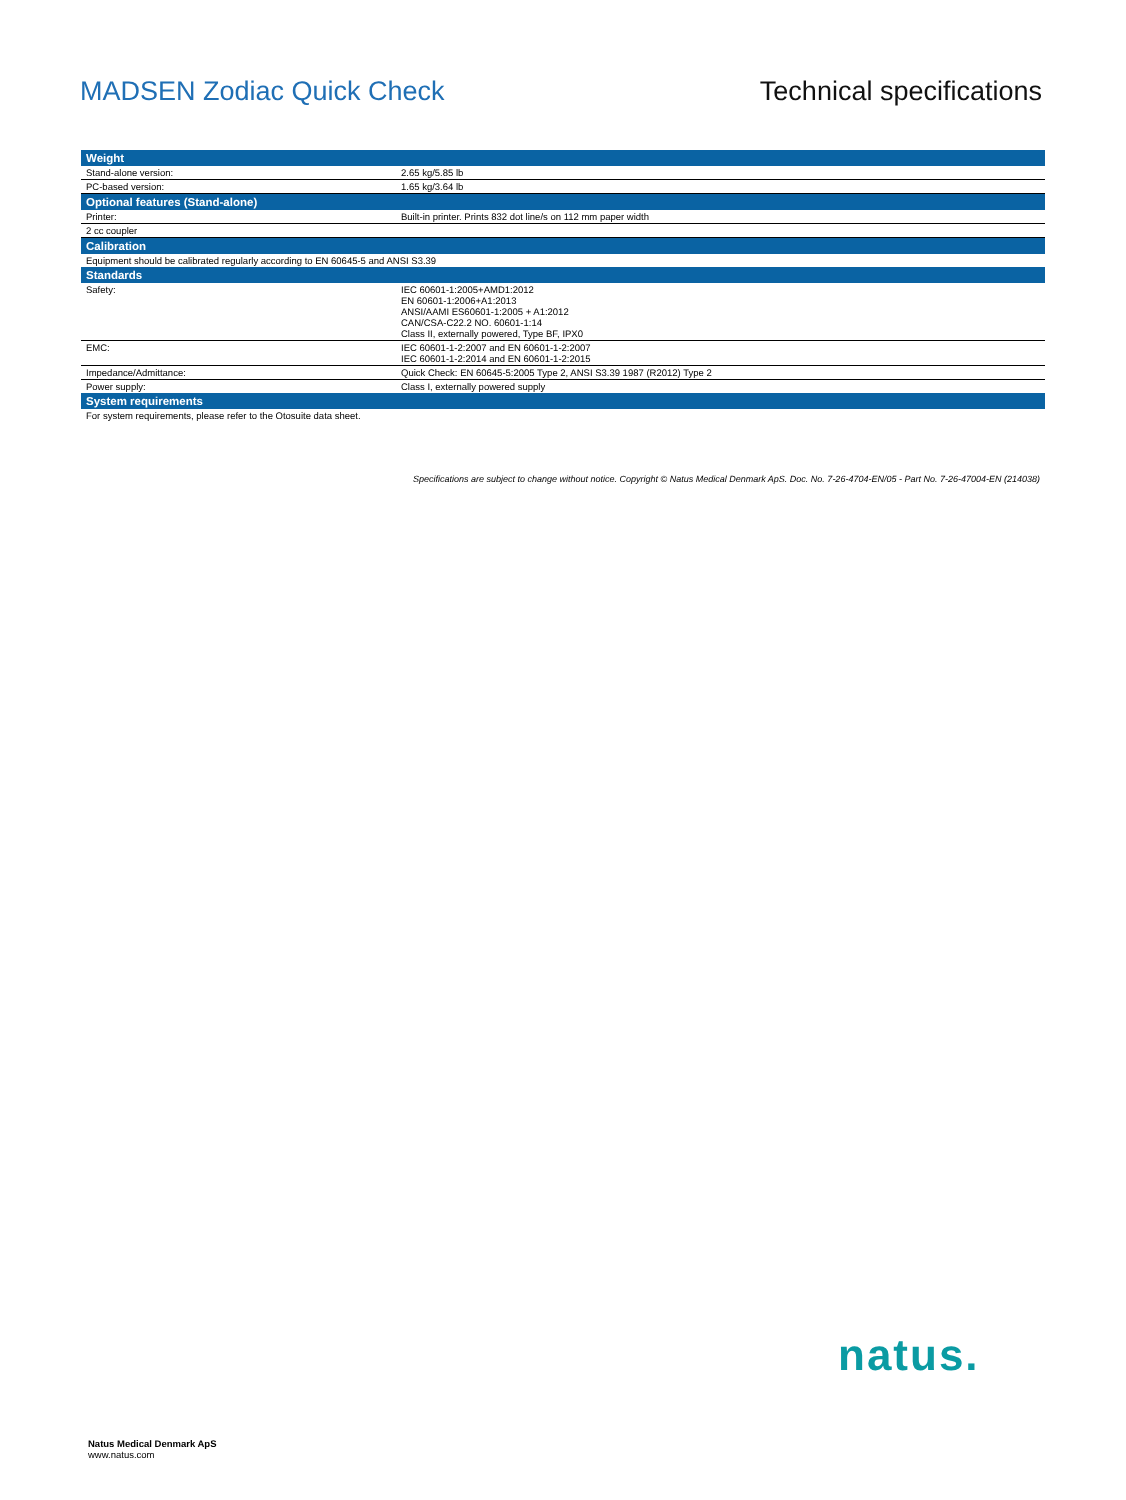MADSEN Zodiac Quick Check Technical specifications
| Weight | |
| --- | --- |
| Stand-alone version: | 2.65 kg/5.85 lb |
| PC-based version: | 1.65 kg/3.64 lb |
| Optional features (Stand-alone) | |
| Printer: | Built-in printer. Prints 832 dot line/s on 112 mm paper width |
| 2 cc coupler | |
| Calibration | |
| Equipment should be calibrated regularly according to EN 60645-5 and ANSI S3.39 | |
| Standards | |
| Safety: | IEC 60601-1:2005+AMD1:2012 EN 60601-1:2006+A1:2013 ANSI/AAMI ES60601-1:2005 + A1:2012 CAN/CSA-C22.2 NO. 60601-1:14 Class II, externally powered, Type BF, IPX0 |
| EMC: | IEC 60601-1-2:2007 and EN 60601-1-2:2007 IEC 60601-1-2:2014 and EN 60601-1-2:2015 |
| Impedance/Admittance: | Quick Check: EN 60645-5:2005 Type 2, ANSI S3.39 1987 (R2012) Type 2 |
| Power supply: | Class I, externally powered supply |
| System requirements | |
| For system requirements, please refer to the Otosuite data sheet. | |
Specifications are subject to change without notice. Copyright © Natus Medical Denmark ApS. Doc. No. 7-26-4704-EN/05 - Part No. 7-26-47004-EN (214038)
natus.
Natus Medical Denmark ApS
www.natus.com